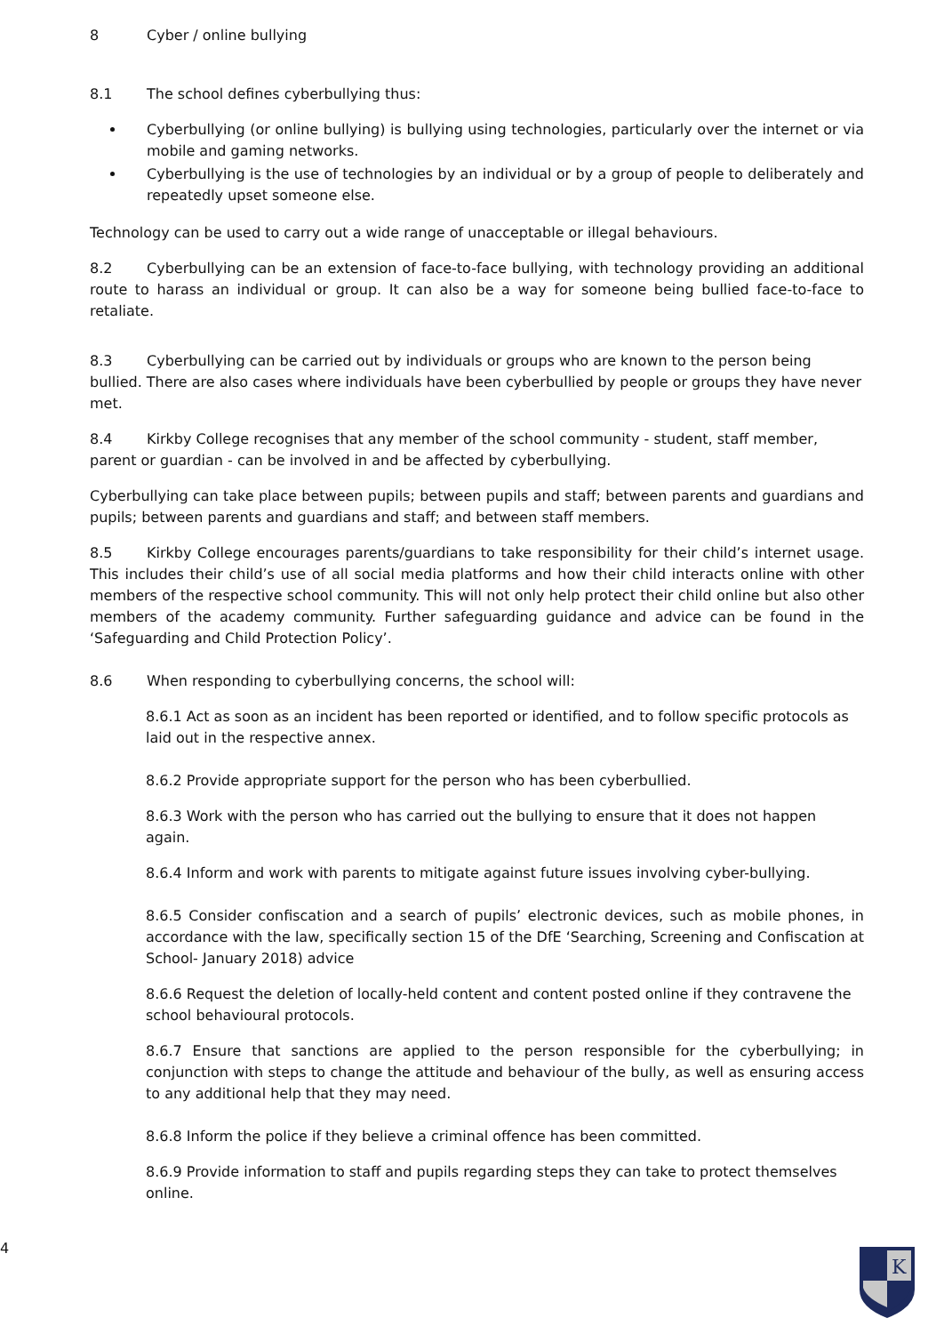8 Cyber / online bullying
8.1 The school defines cyberbullying thus:
Cyberbullying (or online bullying) is bullying using technologies, particularly over the internet or via mobile and gaming networks.
Cyberbullying is the use of technologies by an individual or by a group of people to deliberately and repeatedly upset someone else.
Technology can be used to carry out a wide range of unacceptable or illegal behaviours.
8.2 Cyberbullying can be an extension of face-to-face bullying, with technology providing an additional route to harass an individual or group. It can also be a way for someone being bullied face-to-face to retaliate.
8.3 Cyberbullying can be carried out by individuals or groups who are known to the person being bullied. There are also cases where individuals have been cyberbullied by people or groups they have never met.
8.4 Kirkby College recognises that any member of the school community - student, staff member, parent or guardian - can be involved in and be affected by cyberbullying.
Cyberbullying can take place between pupils; between pupils and staff; between parents and guardians and pupils; between parents and guardians and staff; and between staff members.
8.5 Kirkby College encourages parents/guardians to take responsibility for their child’s internet usage. This includes their child’s use of all social media platforms and how their child interacts online with other members of the respective school community. This will not only help protect their child online but also other members of the academy community. Further safeguarding guidance and advice can be found in the ‘Safeguarding and Child Protection Policy’.
8.6 When responding to cyberbullying concerns, the school will:
8.6.1 Act as soon as an incident has been reported or identified, and to follow specific protocols as laid out in the respective annex.
8.6.2 Provide appropriate support for the person who has been cyberbullied.
8.6.3 Work with the person who has carried out the bullying to ensure that it does not happen again.
8.6.4 Inform and work with parents to mitigate against future issues involving cyber-bullying.
8.6.5 Consider confiscation and a search of pupils’ electronic devices, such as mobile phones, in accordance with the law, specifically section 15 of the DfE ‘Searching, Screening and Confiscation at School- January 2018) advice
8.6.6 Request the deletion of locally-held content and content posted online if they contravene the school behavioural protocols.
8.6.7 Ensure that sanctions are applied to the person responsible for the cyberbullying; in conjunction with steps to change the attitude and behaviour of the bully, as well as ensuring access to any additional help that they may need.
8.6.8 Inform the police if they believe a criminal offence has been committed.
8.6.9 Provide information to staff and pupils regarding steps they can take to protect themselves online.
4
K